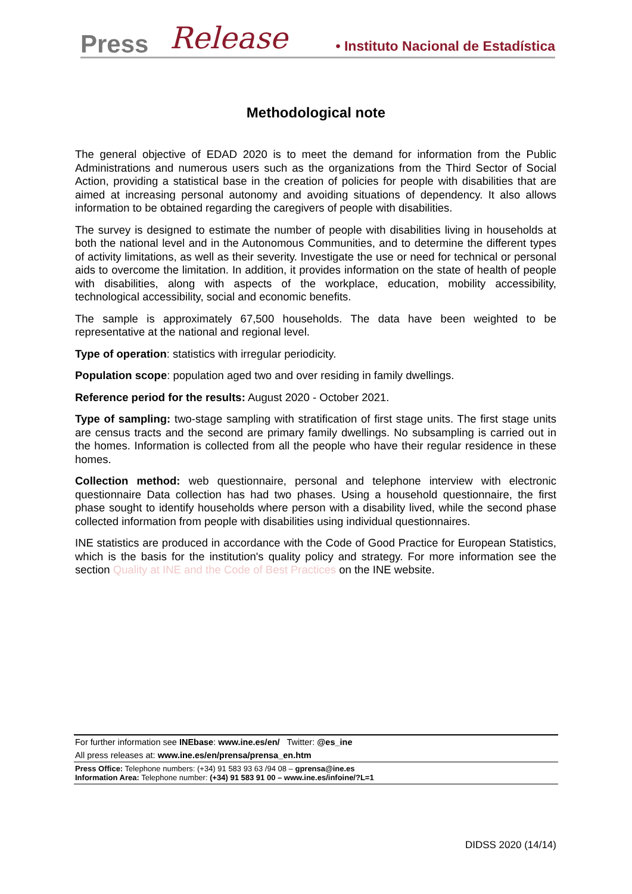Press Release • Instituto Nacional de Estadística
Methodological note
The general objective of EDAD 2020 is to meet the demand for information from the Public Administrations and numerous users such as the organizations from the Third Sector of Social Action, providing a statistical base in the creation of policies for people with disabilities that are aimed at increasing personal autonomy and avoiding situations of dependency. It also allows information to be obtained regarding the caregivers of people with disabilities.
The survey is designed to estimate the number of people with disabilities living in households at both the national level and in the Autonomous Communities, and to determine the different types of activity limitations, as well as their severity. Investigate the use or need for technical or personal aids to overcome the limitation. In addition, it provides information on the state of health of people with disabilities, along with aspects of the workplace, education, mobility accessibility, technological accessibility, social and economic benefits.
The sample is approximately 67,500 households. The data have been weighted to be representative at the national and regional level.
Type of operation: statistics with irregular periodicity.
Population scope: population aged two and over residing in family dwellings.
Reference period for the results: August 2020 - October 2021.
Type of sampling: two-stage sampling with stratification of first stage units. The first stage units are census tracts and the second are primary family dwellings. No subsampling is carried out in the homes. Information is collected from all the people who have their regular residence in these homes.
Collection method: web questionnaire, personal and telephone interview with electronic questionnaire Data collection has had two phases. Using a household questionnaire, the first phase sought to identify households where person with a disability lived, while the second phase collected information from people with disabilities using individual questionnaires.
INE statistics are produced in accordance with the Code of Good Practice for European Statistics, which is the basis for the institution's quality policy and strategy. For more information see the section Quality at INE and the Code of Best Practices on the INE website.
For further information see INEbase: www.ine.es/en/ Twitter: @es_ine
All press releases at: www.ine.es/en/prensa/prensa_en.htm
Press Office: Telephone numbers: (+34) 91 583 93 63 /94 08 – gprensa@ine.es
Information Area: Telephone number: (+34) 91 583 91 00 – www.ine.es/infoine/?L=1
DIDSS 2020 (14/14)